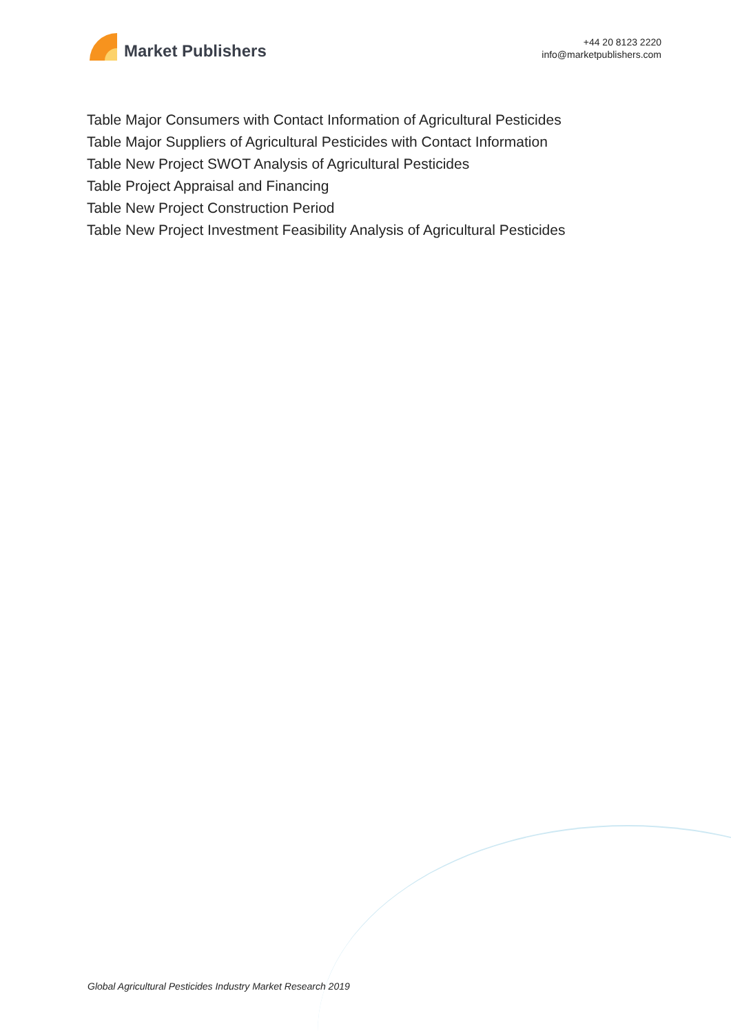Market Publishers
+44 20 8123 2220
info@marketpublishers.com
Table Major Consumers with Contact Information of Agricultural Pesticides
Table Major Suppliers of Agricultural Pesticides with Contact Information
Table New Project SWOT Analysis of Agricultural Pesticides
Table Project Appraisal and Financing
Table New Project Construction Period
Table New Project Investment Feasibility Analysis of Agricultural Pesticides
Global Agricultural Pesticides Industry Market Research 2019